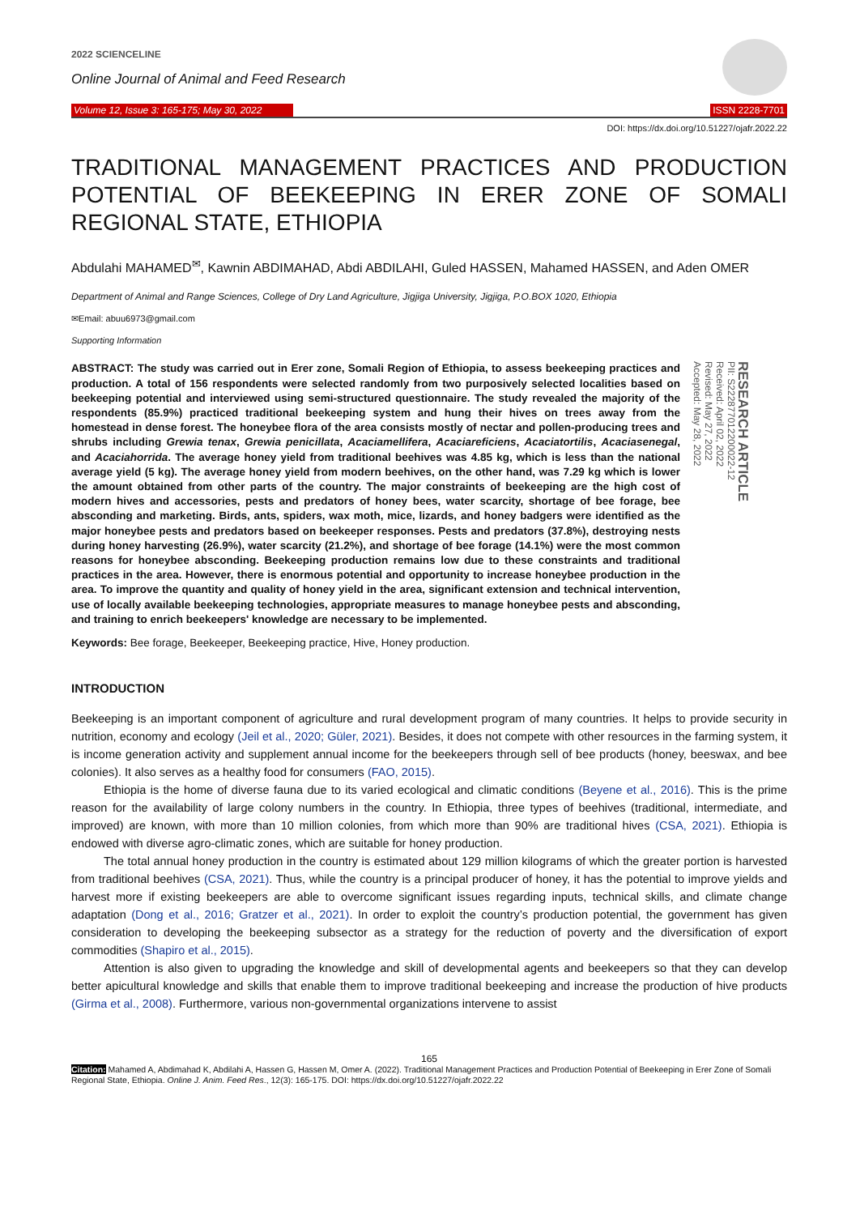2022 SCIENCELINE
Online Journal of Animal and Feed Research
Volume 12, Issue 3: 165-175; May 30, 2022 ISSN 2228-7701
DOI: https://dx.doi.org/10.51227/ojafr.2022.22
TRADITIONAL MANAGEMENT PRACTICES AND PRODUCTION POTENTIAL OF BEEKEEPING IN ERER ZONE OF SOMALI REGIONAL STATE, ETHIOPIA
Abdulahi MAHAMED<sup>✉</sup>, Kawnin ABDIMAHAD, Abdi ABDILAHI, Guled HASSEN, Mahamed HASSEN, and Aden OMER
Department of Animal and Range Sciences, College of Dry Land Agriculture, Jigjiga University, Jigjiga, P.O.BOX 1020, Ethiopia
✉Email: abuu6973@gmail.com
Supporting Information
ABSTRACT: The study was carried out in Erer zone, Somali Region of Ethiopia, to assess beekeeping practices and production. A total of 156 respondents were selected randomly from two purposively selected localities based on beekeeping potential and interviewed using semi-structured questionnaire. The study revealed the majority of the respondents (85.9%) practiced traditional beekeeping system and hung their hives on trees away from the homestead in dense forest. The honeybee flora of the area consists mostly of nectar and pollen-producing trees and shrubs including Grewia tenax, Grewia penicillata, Acaciamellifera, Acaciareficiens, Acaciatortilis, Acaciasenegal, and Acaciahorrida. The average honey yield from traditional beehives was 4.85 kg, which is less than the national average yield (5 kg). The average honey yield from modern beehives, on the other hand, was 7.29 kg which is lower the amount obtained from other parts of the country. The major constraints of beekeeping are the high cost of modern hives and accessories, pests and predators of honey bees, water scarcity, shortage of bee forage, bee absconding and marketing. Birds, ants, spiders, wax moth, mice, lizards, and honey badgers were identified as the major honeybee pests and predators based on beekeeper responses. Pests and predators (37.8%), destroying nests during honey harvesting (26.9%), water scarcity (21.2%), and shortage of bee forage (14.1%) were the most common reasons for honeybee absconding. Beekeeping production remains low due to these constraints and traditional practices in the area. However, there is enormous potential and opportunity to increase honeybee production in the area. To improve the quantity and quality of honey yield in the area, significant extension and technical intervention, use of locally available beekeeping technologies, appropriate measures to manage honeybee pests and absconding, and training to enrich beekeepers' knowledge are necessary to be implemented.
RESEARCH ARTICLE
PII: S222877012200022-12
Received: April 02, 2022
Revised: May 27, 2022
Accepted: May 28, 2022
Keywords: Bee forage, Beekeeper, Beekeeping practice, Hive, Honey production.
INTRODUCTION
Beekeeping is an important component of agriculture and rural development program of many countries. It helps to provide security in nutrition, economy and ecology (Jeil et al., 2020; Güler, 2021). Besides, it does not compete with other resources in the farming system, it is income generation activity and supplement annual income for the beekeepers through sell of bee products (honey, beeswax, and bee colonies). It also serves as a healthy food for consumers (FAO, 2015).
Ethiopia is the home of diverse fauna due to its varied ecological and climatic conditions (Beyene et al., 2016). This is the prime reason for the availability of large colony numbers in the country. In Ethiopia, three types of beehives (traditional, intermediate, and improved) are known, with more than 10 million colonies, from which more than 90% are traditional hives (CSA, 2021). Ethiopia is endowed with diverse agro-climatic zones, which are suitable for honey production.
The total annual honey production in the country is estimated about 129 million kilograms of which the greater portion is harvested from traditional beehives (CSA, 2021). Thus, while the country is a principal producer of honey, it has the potential to improve yields and harvest more if existing beekeepers are able to overcome significant issues regarding inputs, technical skills, and climate change adaptation (Dong et al., 2016; Gratzer et al., 2021). In order to exploit the country’s production potential, the government has given consideration to developing the beekeeping subsector as a strategy for the reduction of poverty and the diversification of export commodities (Shapiro et al., 2015).
Attention is also given to upgrading the knowledge and skill of developmental agents and beekeepers so that they can develop better apicultural knowledge and skills that enable them to improve traditional beekeeping and increase the production of hive products (Girma et al., 2008). Furthermore, various non-governmental organizations intervene to assist
165
Citation: Mahamed A, Abdimahad K, Abdilahi A, Hassen G, Hassen M, Omer A. (2022). Traditional Management Practices and Production Potential of Beekeeping in Erer Zone of Somali Regional State, Ethiopia. Online J. Anim. Feed Res., 12(3): 165-175. DOI: https://dx.doi.org/10.51227/ojafr.2022.22